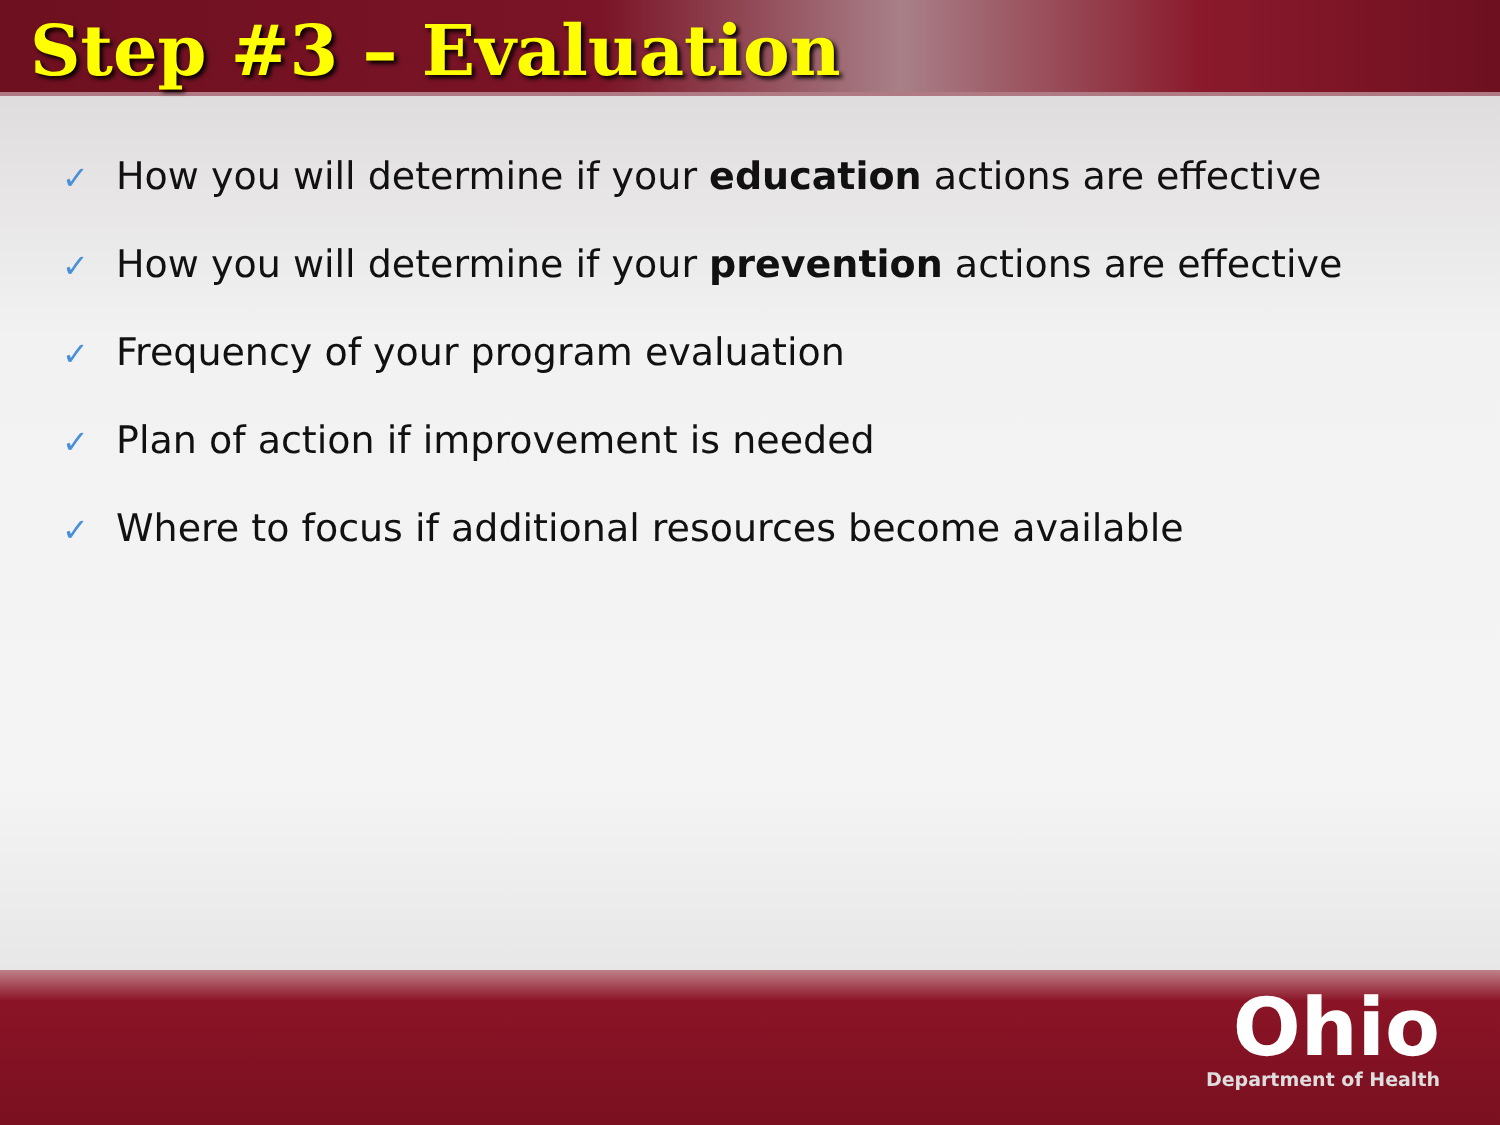Step #3 – Evaluation
✓ How you will determine if your education actions are effective
✓ How you will determine if your prevention actions are effective
✓ Frequency of your program evaluation
✓ Plan of action if improvement is needed
✓ Where to focus if additional resources become available
Ohio
Department of Health